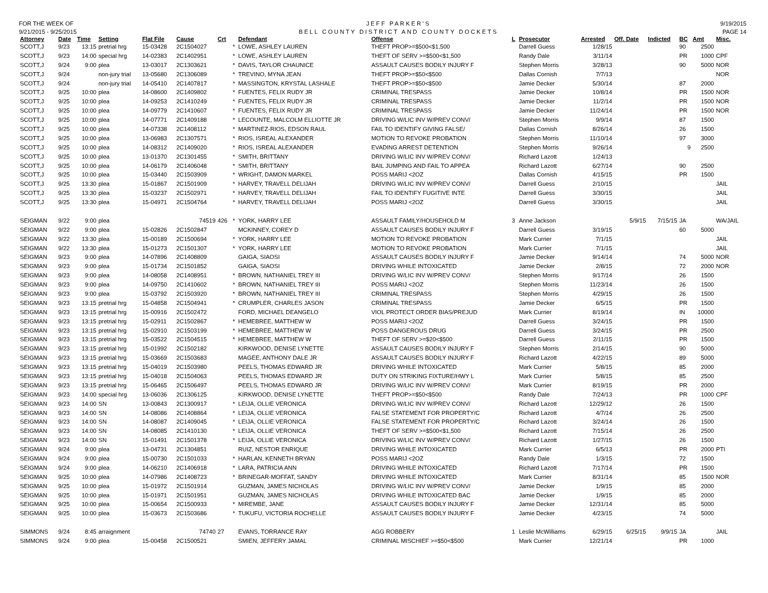FOR THE WEEK OF
9/21/2015 - 9/25/2015
JEFF PARKER'S
BELL COUNTY DISTRICT AND COUNTY DOCKETS
9/19/2015
PAGE 14
| Attorney | Date | Time | Setting | Flat File | Cause | Crt | | Defendant | Offense | L | Prosecutor | Arrested | Off. Date | Indicted | BC | Amt | Misc. |
| --- | --- | --- | --- | --- | --- | --- | --- | --- | --- | --- | --- | --- | --- | --- | --- | --- | --- |
| SCOTT,J | 9/23 | 13:15 | pretrial hrg | 15-03428 | 2C1504027 | | * | LOWE, ASHLEY LAUREN | THEFT PROP>=$500<$1,500 | | Darrell Guess | 1/28/15 | | | 90 | 2500 | |
| SCOTT,J | 9/23 | 14:00 | special hrg | 14-02383 | 2C1402951 | | * | LOWE, ASHLEY LAUREN | THEFT OF SERV >=$500<$1,500 | | Randy Dale | 3/11/14 | | | PR | 1000 | CPF |
| SCOTT,J | 9/24 | 9:00 | plea | 13-03017 | 2C1303621 | | * | DAVIS, TAYLOR CHAUNICE | ASSAULT CAUSES BODILY INJURY F | | Stephen Morris | 3/28/13 | | | 90 | 5000 | NOR |
| SCOTT,J | 9/24 | | non-jury trial | 13-05680 | 2C1306089 | | * | TREVINO, MYNA JEAN | THEFT PROP>=$50<$500 | | Dallas Cornish | 7/7/13 | | | | | NOR |
| SCOTT,J | 9/24 | | non-jury trial | 14-05410 | 2C1407817 | | * | MASSINGTON, KRYSTAL LASHALE | THEFT PROP>=$50<$500 | | Jamie Decker | 5/30/14 | | | 87 | 2000 | |
| SCOTT,J | 9/25 | 10:00 | plea | 14-08600 | 2C1409802 | | * | FUENTES, FELIX RUDY JR | CRIMINAL TRESPASS | | Jamie Decker | 10/8/14 | | | PR | 1500 | NOR |
| SCOTT,J | 9/25 | 10:00 | plea | 14-09253 | 2C1410249 | | * | FUENTES, FELIX RUDY JR | CRIMINAL TRESPASS | | Jamie Decker | 11/2/14 | | | PR | 1500 | NOR |
| SCOTT,J | 9/25 | 10:00 | plea | 14-09779 | 2C1410607 | | * | FUENTES, FELIX RUDY JR | CRIMINAL TRESPASS | | Jamie Decker | 11/24/14 | | | PR | 1500 | NOR |
| SCOTT,J | 9/25 | 10:00 | plea | 14-07771 | 2C1409188 | | * | LECOUNTE, MALCOLM ELLIOTTE JR | DRIVING W/LIC INV W/PREV CONV/ | | Stephen Morris | 9/9/14 | | | 87 | 1500 | |
| SCOTT,J | 9/25 | 10:00 | plea | 14-07338 | 2C1408112 | | * | MARTINEZ-RIOS, EDSON RAUL | FAIL TO IDENTIFY GIVING FALSE/ | | Dallas Cornish | 8/26/14 | | | 26 | 1500 | |
| SCOTT,J | 9/25 | 10:00 | plea | 13-06983 | 2C1307571 | | * | RIOS, ISREAL ALEXANDER | MOTION TO REVOKE PROBATION | | Stephen Morris | 11/10/14 | | | 97 | 3000 | |
| SCOTT,J | 9/25 | 10:00 | plea | 14-08312 | 2C1409020 | | * | RIOS, ISREAL ALEXANDER | EVADING ARREST DETENTION | | Stephen Morris | 9/26/14 | | | 9 | 2500 | |
| SCOTT,J | 9/25 | 10:00 | plea | 13-01370 | 2C1301455 | | * | SMITH, BRITTANY | DRIVING W/LIC INV W/PREV CONV/ | | Richard Lazott | 1/24/13 | | | | | |
| SCOTT,J | 9/25 | 10:00 | plea | 14-06179 | 2C1406048 | | * | SMITH, BRITTANY | BAIL JUMPING AND FAIL TO APPEA | | Richard Lazott | 6/27/14 | | | 90 | 2500 | |
| SCOTT,J | 9/25 | 10:00 | plea | 15-03440 | 2C1503909 | | * | WRIGHT, DAMON MARKEL | POSS MARIJ <2OZ | | Dallas Cornish | 4/15/15 | | | PR | 1500 | |
| SCOTT,J | 9/25 | 13:30 | plea | 15-01867 | 2C1501909 | | * | HARVEY, TRAVELL DELIJAH | DRIVING W/LIC INV W/PREV CONV/ | | Darrell Guess | 2/10/15 | | | | | JAIL |
| SCOTT,J | 9/25 | 13:30 | plea | 15-03237 | 2C1502971 | | * | HARVEY, TRAVELL DELIJAH | FAIL TO IDENTIFY FUGITIVE INTE | | Darrell Guess | 3/30/15 | | | | | JAIL |
| SCOTT,J | 9/25 | 13:30 | plea | 15-04971 | 2C1504764 | | * | HARVEY, TRAVELL DELIJAH | POSS MARIJ <2OZ | | Darrell Guess | 3/30/15 | | | | | JAIL |
| SEIGMAN | 9/22 | 9:00 | plea | | 74519 | 426 | * | YORK, HARRY LEE | ASSAULT FAMILY/HOUSEHOLD M | 3 | Anne Jackson | | 5/9/15 | 7/15/15 | JA | | WA/JAIL |
| SEIGMAN | 9/22 | 9:00 | plea | 15-02826 | 2C1502847 | | | MCKINNEY, COREY D | ASSAULT CAUSES BODILY INJURY F | | Darrell Guess | 3/19/15 | | | 60 | 5000 | |
| SEIGMAN | 9/22 | 13:30 | plea | 15-00189 | 2C1500694 | | * | YORK, HARRY LEE | MOTION TO REVOKE PROBATION | | Mark Currier | 7/1/15 | | | | | JAIL |
| SEIGMAN | 9/22 | 13:30 | plea | 15-01273 | 2C1501307 | | * | YORK, HARRY LEE | MOTION TO REVOKE PROBATION | | Mark Currier | 7/1/15 | | | | | JAIL |
| SEIGMAN | 9/23 | 9:00 | plea | 14-07896 | 2C1408809 | | | GAIGA, SIAOSI | ASSAULT CAUSES BODILY INJURY F | | Jamie Decker | 9/14/14 | | | 74 | 5000 | NOR |
| SEIGMAN | 9/23 | 9:00 | plea | 15-01734 | 2C1501852 | | | GAIGA, SIAOSI | DRIVING WHILE INTOXICATED | | Jamie Decker | 2/8/15 | | | 72 | 2000 | NOR |
| SEIGMAN | 9/23 | 9:00 | plea | 14-08058 | 2C1408951 | | * | BROWN, NATHANIEL TREY III | DRIVING W/LIC INV W/PREV CONV/ | | Stephen Morris | 9/17/14 | | | 26 | 1500 | |
| SEIGMAN | 9/23 | 9:00 | plea | 14-09750 | 2C1410602 | | * | BROWN, NATHANIEL TREY III | POSS MARIJ <2OZ | | Stephen Morris | 11/23/14 | | | 26 | 1500 | |
| SEIGMAN | 9/23 | 9:00 | plea | 15-03792 | 2C1503920 | | * | BROWN, NATHANIEL TREY III | CRIMINAL TRESPASS | | Stephen Morris | 4/29/15 | | | 26 | 1500 | |
| SEIGMAN | 9/23 | 13:15 | pretrial hrg | 15-04858 | 2C1504941 | | * | CRUMPLER, CHARLES JASON | CRIMINAL TRESPASS | | Jamie Decker | 6/5/15 | | | PR | 1500 | |
| SEIGMAN | 9/23 | 13:15 | pretrial hrg | 15-00916 | 2C1502472 | | | FORD, MICHAEL DEANGELO | VIOL PROTECT ORDER BIAS/PREJUD | | Mark Currier | 8/19/14 | | | IN | 10000 | |
| SEIGMAN | 9/23 | 13:15 | pretrial hrg | 15-02911 | 2C1502867 | | * | HEMEBREE, MATTHEW W | POSS MARIJ <2OZ | | Darrell Guess | 3/24/15 | | | PR | 1500 | |
| SEIGMAN | 9/23 | 13:15 | pretrial hrg | 15-02910 | 2C1503199 | | * | HEMEBREE, MATTHEW W | POSS DANGEROUS DRUG | | Darrell Guess | 3/24/15 | | | PR | 2500 | |
| SEIGMAN | 9/23 | 13:15 | pretrial hrg | 15-03522 | 2C1504515 | | * | HEMEBREE, MATTHEW W | THEFT OF SERV >=$20<$500 | | Darrell Guess | 2/11/15 | | | PR | 1500 | |
| SEIGMAN | 9/23 | 13:15 | pretrial hrg | 15-01992 | 2C1502182 | | | KIRKWOOD, DENISE LYNETTE | ASSAULT CAUSES BODILY INJURY F | | Stephen Morris | 2/14/15 | | | 90 | 5000 | |
| SEIGMAN | 9/23 | 13:15 | pretrial hrg | 15-03669 | 2C1503683 | | | MAGEE, ANTHONY DALE JR | ASSAULT CAUSES BODILY INJURY F | | Richard Lazott | 4/22/15 | | | 89 | 5000 | |
| SEIGMAN | 9/23 | 13:15 | pretrial hrg | 15-04019 | 2C1503980 | | | PEELS, THOMAS EDWARD JR | DRIVING WHILE INTOXICATED | | Mark Currier | 5/8/15 | | | 85 | 2000 | |
| SEIGMAN | 9/23 | 13:15 | pretrial hrg | 15-04018 | 2C1504063 | | | PEELS, THOMAS EDWARD JR | DUTY ON STRIKING FIXTURE/HWY L | | Mark Currier | 5/8/15 | | | 85 | 2500 | |
| SEIGMAN | 9/23 | 13:15 | pretrial hrg | 15-06465 | 2C1506497 | | | PEELS, THOMAS EDWARD JR | DRIVING W/LIC INV W/PREV CONV/ | | Mark Currier | 8/19/15 | | | PR | 2000 | |
| SEIGMAN | 9/23 | 14:00 | special hrg | 13-06036 | 2C1306125 | | | KIRKWOOD, DENISE LYNETTE | THEFT PROP>=$50<$500 | | Randy Dale | 7/24/13 | | | PR | 1000 | CPF |
| SEIGMAN | 9/23 | 14:00 | SN | 13-00843 | 2C1300917 | | * | LEIJA, OLLIE VERONICA | DRIVING W/LIC INV W/PREV CONV/ | | Richard Lazott | 12/29/12 | | | 26 | 1500 | |
| SEIGMAN | 9/23 | 14:00 | SN | 14-08086 | 2C1408864 | | * | LEIJA, OLLIE VERONICA | FALSE STATEMENT FOR PROPERTY/C | | Richard Lazott | 4/7/14 | | | 26 | 2500 | |
| SEIGMAN | 9/23 | 14:00 | SN | 14-08087 | 2C1409045 | | * | LEIJA, OLLIE VERONICA | FALSE STATEMENT FOR PROPERTY/C | | Richard Lazott | 3/24/14 | | | 26 | 1500 | |
| SEIGMAN | 9/23 | 14:00 | SN | 14-08085 | 2C1410130 | | * | LEIJA, OLLIE VERONICA | THEFT OF SERV >=$500<$1,500 | | Richard Lazott | 7/15/14 | | | 26 | 2500 | |
| SEIGMAN | 9/23 | 14:00 | SN | 15-01491 | 2C1501378 | | * | LEIJA, OLLIE VERONICA | DRIVING W/LIC INV W/PREV CONV/ | | Richard Lazott | 1/27/15 | | | 26 | 1500 | |
| SEIGMAN | 9/24 | 9:00 | plea | 13-04731 | 2C1304851 | | | RUIZ, NESTOR ENRIQUE | DRIVING WHILE INTOXICATED | | Mark Currier | 6/5/13 | | | PR | 2000 | PTI |
| SEIGMAN | 9/24 | 9:00 | plea | 15-00730 | 2C1501033 | | * | HARLAN, KENNETH BRYAN | POSS MARIJ <2OZ | | Randy Dale | 1/3/15 | | | 72 | 1500 | |
| SEIGMAN | 9/24 | 9:00 | plea | 14-06210 | 2C1406918 | | * | LARA, PATRICIA ANN | DRIVING WHILE INTOXICATED | | Richard Lazott | 7/17/14 | | | PR | 1500 | |
| SEIGMAN | 9/25 | 10:00 | plea | 14-07986 | 2C1408723 | | * | BRINEGAR-MOFFAT, SANDY | DRIVING WHILE INTOXICATED | | Mark Currier | 8/31/14 | | | 85 | 1500 | NOR |
| SEIGMAN | 9/25 | 10:00 | plea | 15-01972 | 2C1501914 | | | GUZMAN, JAMES NICHOLAS | DRIVING W/LIC INV W/PREV CONV/ | | Jamie Decker | 1/9/15 | | | 85 | 2000 | |
| SEIGMAN | 9/25 | 10:00 | plea | 15-01971 | 2C1501951 | | | GUZMAN, JAMES NICHOLAS | DRIVING WHILE INTOXICATED BAC | | Jamie Decker | 1/9/15 | | | 85 | 2000 | |
| SEIGMAN | 9/25 | 10:00 | plea | 15-00654 | 2C1500933 | | * | MIREMBE, JANE | ASSAULT CAUSES BODILY INJURY F | | Jamie Decker | 12/31/14 | | | 85 | 5000 | |
| SEIGMAN | 9/25 | 10:00 | plea | 15-03673 | 2C1503686 | | * | TUKUFU, VICTORIA ROCHELLE | ASSAULT CAUSES BODILY INJURY F | | Jamie Decker | 4/23/15 | | | 74 | 5000 | |
| SIMMONS | 9/24 | 8:45 | arraignment | | 74740 | 27 | | EVANS, TORRANCE RAY | AGG ROBBERY | 1 | Leslie McWilliams | 6/29/15 | 6/25/15 | 9/9/15 | JA | | JAIL |
| SIMMONS | 9/24 | 9:00 | plea | 15-00458 | 2C1500521 | | | SMIEN, JEFFERY JAMAL | CRIMINAL MISCHIEF >=$50<$500 | | Mark Currier | 12/21/14 | | | PR | 1000 | |